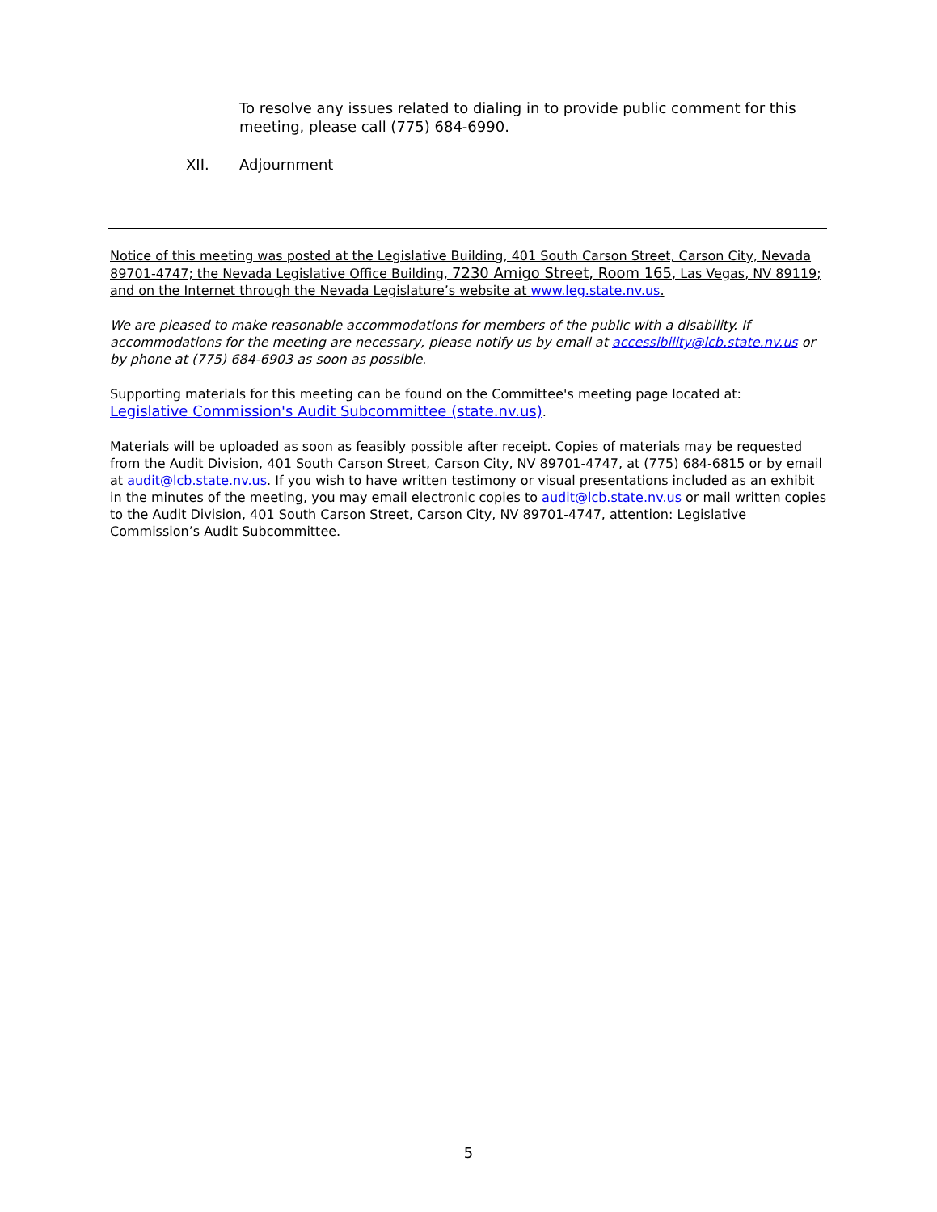To resolve any issues related to dialing in to provide public comment for this meeting, please call (775) 684-6990.
XII. Adjournment
Notice of this meeting was posted at the Legislative Building, 401 South Carson Street, Carson City, Nevada 89701-4747; the Nevada Legislative Office Building, 7230 Amigo Street, Room 165, Las Vegas, NV 89119; and on the Internet through the Nevada Legislature’s website at www.leg.state.nv.us.
We are pleased to make reasonable accommodations for members of the public with a disability. If accommodations for the meeting are necessary, please notify us by email at accessibility@lcb.state.nv.us or by phone at (775) 684-6903 as soon as possible.
Supporting materials for this meeting can be found on the Committee's meeting page located at:
Legislative Commission's Audit Subcommittee (state.nv.us).
Materials will be uploaded as soon as feasibly possible after receipt. Copies of materials may be requested from the Audit Division, 401 South Carson Street, Carson City, NV 89701-4747, at (775) 684-6815 or by email at audit@lcb.state.nv.us. If you wish to have written testimony or visual presentations included as an exhibit in the minutes of the meeting, you may email electronic copies to audit@lcb.state.nv.us or mail written copies to the Audit Division, 401 South Carson Street, Carson City, NV 89701-4747, attention: Legislative Commission’s Audit Subcommittee.
5